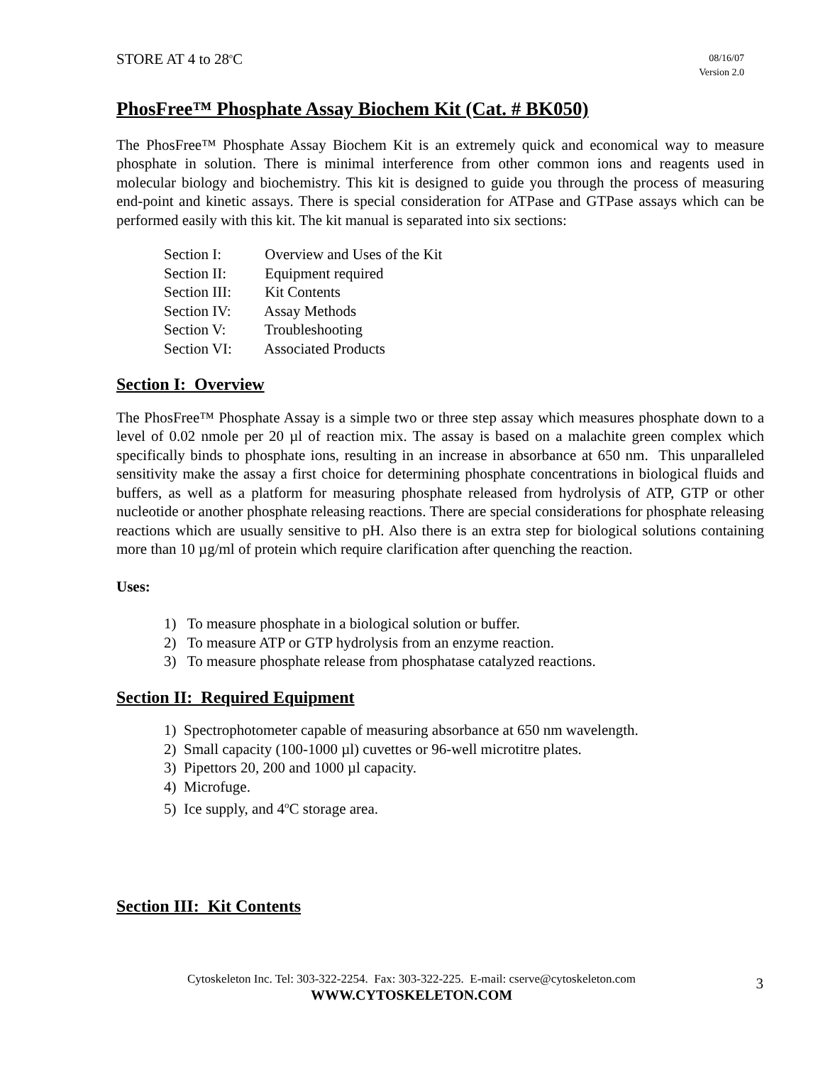STORE AT 4 to 28<sup>o</sup>C
08/16/07
Version 2.0
PhosFree™ Phosphate Assay Biochem Kit (Cat. # BK050)
The PhosFree™ Phosphate Assay Biochem Kit is an extremely quick and economical way to measure phosphate in solution. There is minimal interference from other common ions and reagents used in molecular biology and biochemistry. This kit is designed to guide you through the process of measuring end-point and kinetic assays. There is special consideration for ATPase and GTPase assays which can be performed easily with this kit. The kit manual is separated into six sections:
Section I: Overview and Uses of the Kit
Section II: Equipment required
Section III: Kit Contents
Section IV: Assay Methods
Section V: Troubleshooting
Section VI: Associated Products
Section I: Overview
The PhosFree™ Phosphate Assay is a simple two or three step assay which measures phosphate down to a level of 0.02 nmole per 20 µl of reaction mix. The assay is based on a malachite green complex which specifically binds to phosphate ions, resulting in an increase in absorbance at 650 nm. This unparalleled sensitivity make the assay a first choice for determining phosphate concentrations in biological fluids and buffers, as well as a platform for measuring phosphate released from hydrolysis of ATP, GTP or other nucleotide or another phosphate releasing reactions. There are special considerations for phosphate releasing reactions which are usually sensitive to pH. Also there is an extra step for biological solutions containing more than 10 µg/ml of protein which require clarification after quenching the reaction.
Uses:
1) To measure phosphate in a biological solution or buffer.
2) To measure ATP or GTP hydrolysis from an enzyme reaction.
3) To measure phosphate release from phosphatase catalyzed reactions.
Section II: Required Equipment
1) Spectrophotometer capable of measuring absorbance at 650 nm wavelength.
2) Small capacity (100-1000 µl) cuvettes or 96-well microtitre plates.
3) Pipettors 20, 200 and 1000 µl capacity.
4) Microfuge.
5) Ice supply, and 4<sup>o</sup>C storage area.
Section III: Kit Contents
Cytoskeleton Inc. Tel: 303-322-2254. Fax: 303-322-225. E-mail: cserve@cytoskeleton.com
WWW.CYTOSKELETON.COM
3